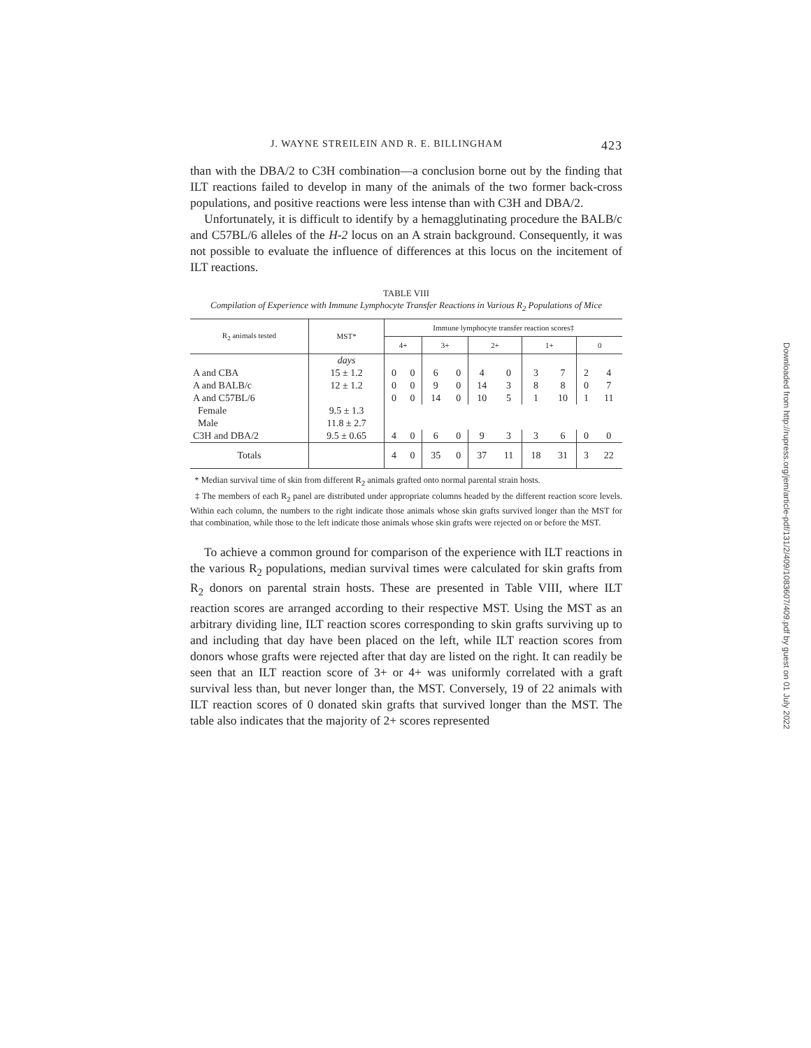J. WAYNE STREILEIN AND R. E. BILLINGHAM 423
than with the DBA/2 to C3H combination—a conclusion borne out by the finding that ILT reactions failed to develop in many of the animals of the two former back-cross populations, and positive reactions were less intense than with C3H and DBA/2.
Unfortunately, it is difficult to identify by a hemagglutinating procedure the BALB/c and C57BL/6 alleles of the H-2 locus on an A strain background. Consequently, it was not possible to evaluate the influence of differences at this locus on the incitement of ILT reactions.
TABLE VIII
Compilation of Experience with Immune Lymphocyte Transfer Reactions in Various R<sub>2</sub> Populations of Mice
| R<sub>2</sub> animals tested | MST* | Immune lymphocyte transfer reaction scores‡ | | | | | | | | | |
| --- | --- | --- | --- | --- | --- | --- | --- | --- | --- | --- | --- |
| | | 4+ | | 3+ | | 2+ | | 1+ | | 0 | |
| | days | | | | | | | | | | |
| A and CBA | 15 ± 1.2 | 0 | 0 | 6 | 0 | 4 | 0 | 3 | 7 | 2 | 4 |
| A and BALB/c | 12 ± 1.2 | 0 | 0 | 9 | 0 | 14 | 3 | 8 | 8 | 0 | 7 |
| A and C57BL/6 | | 0 | 0 | 14 | 0 | 10 | 5 | 1 | 10 | 1 | 11 |
| Female | 9.5 ± 1.3 | | | | | | | | | | |
| Male | 11.8 ± 2.7 | | | | | | | | | | |
| C3H and DBA/2 | 9.5 ± 0.65 | 4 | 0 | 6 | 0 | 9 | 3 | 3 | 6 | 0 | 0 |
| Totals | | 4 | 0 | 35 | 0 | 37 | 11 | 18 | 31 | 3 | 22 |
* Median survival time of skin from different R<sub>2</sub> animals grafted onto normal parental strain hosts.
‡ The members of each R<sub>2</sub> panel are distributed under appropriate columns headed by the different reaction score levels. Within each column, the numbers to the right indicate those animals whose skin grafts survived longer than the MST for that combination, while those to the left indicate those animals whose skin grafts were rejected on or before the MST.
To achieve a common ground for comparison of the experience with ILT reactions in the various R<sub>2</sub> populations, median survival times were calculated for skin grafts from R<sub>2</sub> donors on parental strain hosts. These are presented in Table VIII, where ILT reaction scores are arranged according to their respective MST. Using the MST as an arbitrary dividing line, ILT reaction scores corresponding to skin grafts surviving up to and including that day have been placed on the left, while ILT reaction scores from donors whose grafts were rejected after that day are listed on the right. It can readily be seen that an ILT reaction score of 3+ or 4+ was uniformly correlated with a graft survival less than, but never longer than, the MST. Conversely, 19 of 22 animals with ILT reaction scores of 0 donated skin grafts that survived longer than the MST. The table also indicates that the majority of 2+ scores represented
Downloaded from http://rupress.org/jem/article-pdf/131/2/409/1083607/409.pdf by guest on 01 July 2022